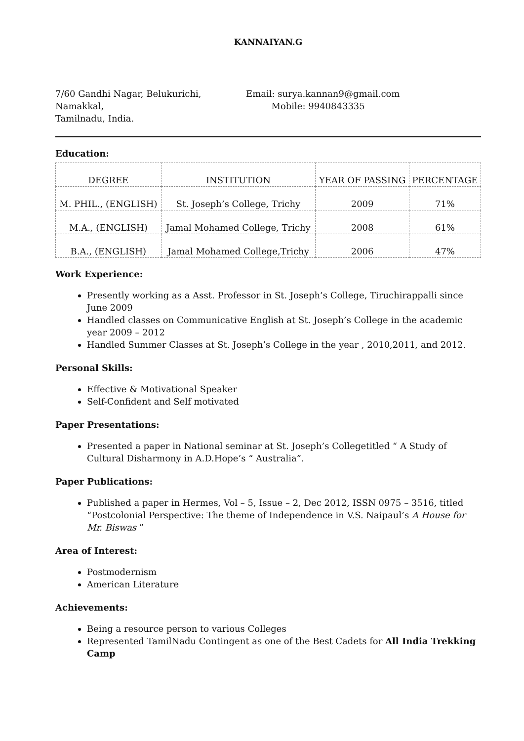KANNAIYAN.G
7/60 Gandhi Nagar, Belukurichi,
Namakkal,
Tamilnadu, India.
Email: surya.kannan9@gmail.com
Mobile: 9940843335
Education:
| DEGREE | INSTITUTION | YEAR OF PASSING | PERCENTAGE |
| --- | --- | --- | --- |
| M. PHIL., (ENGLISH) | St. Joseph’s College, Trichy | 2009 | 71% |
| M.A., (ENGLISH) | Jamal Mohamed College, Trichy | 2008 | 61% |
| B.A., (ENGLISH) | Jamal Mohamed College,Trichy | 2006 | 47% |
Work Experience:
Presently working as a Asst. Professor in St. Joseph’s College, Tiruchirappalli since June 2009
Handled classes on Communicative English at St. Joseph’s College in the academic year 2009 – 2012
Handled Summer Classes at St. Joseph’s College in the year , 2010,2011, and 2012.
Personal Skills:
Effective & Motivational Speaker
Self-Confident and Self motivated
Paper Presentations:
Presented a paper in National seminar at St. Joseph’s Collegetitled “ A Study of Cultural Disharmony in A.D.Hope’s “ Australia”.
Paper Publications:
Published a paper in Hermes, Vol – 5, Issue – 2, Dec 2012, ISSN 0975 – 3516, titled “Postcolonial Perspective: The theme of Independence in V.S. Naipaul’s A House for Mr. Biswas ”
Area of Interest:
Postmodernism
American Literature
Achievements:
Being a resource person to various Colleges
Represented TamilNadu Contingent as one of the Best Cadets for All India Trekking Camp